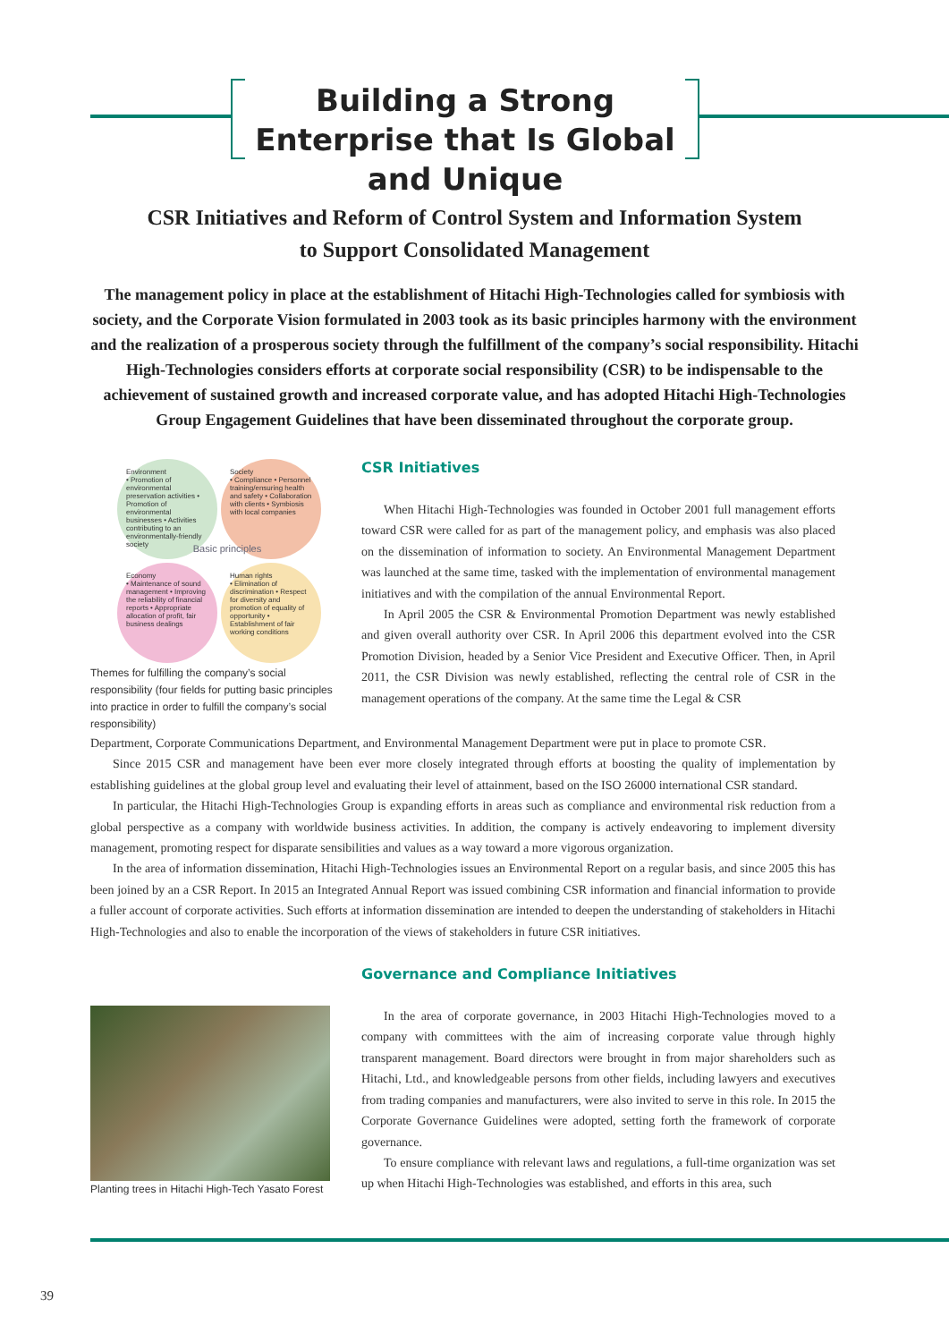Building a Strong Enterprise that Is Global and Unique
CSR Initiatives and Reform of Control System and Information System
to Support Consolidated Management
The management policy in place at the establishment of Hitachi High-Technologies called for symbiosis with society, and the Corporate Vision formulated in 2003 took as its basic principles harmony with the environment and the realization of a prosperous society through the fulfillment of the company’s social responsibility. Hitachi High-Technologies considers efforts at corporate social responsibility (CSR) to be indispensable to the achievement of sustained growth and increased corporate value, and has adopted Hitachi High-Technologies Group Engagement Guidelines that have been disseminated throughout the corporate group.
Environment
• Promotion of environmental preservation activities • Promotion of environmental businesses • Activities contributing to an environmentally-friendly society
Society
• Compliance • Personnel training/ensuring health and safety • Collaboration with clients • Symbiosis with local companies
Basic principles
Economy
• Maintenance of sound management • Improving the reliability of financial reports • Appropriate allocation of profit, fair business dealings
Human rights
• Elimination of discrimination • Respect for diversity and promotion of equality of opportunity • Establishment of fair working conditions
Themes for fulfilling the company’s social responsibility (four fields for putting basic principles into practice in order to fulfill the company’s social responsibility)
CSR Initiatives
When Hitachi High-Technologies was founded in October 2001 full management efforts toward CSR were called for as part of the management policy, and emphasis was also placed on the dissemination of information to society. An Environmental Management Department was launched at the same time, tasked with the implementation of environmental management initiatives and with the compilation of the annual Environmental Report.
In April 2005 the CSR & Environmental Promotion Department was newly established and given overall authority over CSR. In April 2006 this department evolved into the CSR Promotion Division, headed by a Senior Vice President and Executive Officer. Then, in April 2011, the CSR Division was newly established, reflecting the central role of CSR in the management operations of the company. At the same time the Legal & CSR
Department, Corporate Communications Department, and Environmental Management Department were put in place to promote CSR.
Since 2015 CSR and management have been ever more closely integrated through efforts at boosting the quality of implementation by establishing guidelines at the global group level and evaluating their level of attainment, based on the ISO 26000 international CSR standard.
In particular, the Hitachi High-Technologies Group is expanding efforts in areas such as compliance and environmental risk reduction from a global perspective as a company with worldwide business activities. In addition, the company is actively endeavoring to implement diversity management, promoting respect for disparate sensibilities and values as a way toward a more vigorous organization.
In the area of information dissemination, Hitachi High-Technologies issues an Environmental Report on a regular basis, and since 2005 this has been joined by an a CSR Report. In 2015 an Integrated Annual Report was issued combining CSR information and financial information to provide a fuller account of corporate activities. Such efforts at information dissemination are intended to deepen the understanding of stakeholders in Hitachi High-Technologies and also to enable the incorporation of the views of stakeholders in future CSR initiatives.
Planting trees in Hitachi High-Tech Yasato Forest
Governance and Compliance Initiatives
In the area of corporate governance, in 2003 Hitachi High-Technologies moved to a company with committees with the aim of increasing corporate value through highly transparent management. Board directors were brought in from major shareholders such as Hitachi, Ltd., and knowledgeable persons from other fields, including lawyers and executives from trading companies and manufacturers, were also invited to serve in this role. In 2015 the Corporate Governance Guidelines were adopted, setting forth the framework of corporate governance.
To ensure compliance with relevant laws and regulations, a full-time organization was set up when Hitachi High-Technologies was established, and efforts in this area, such
39